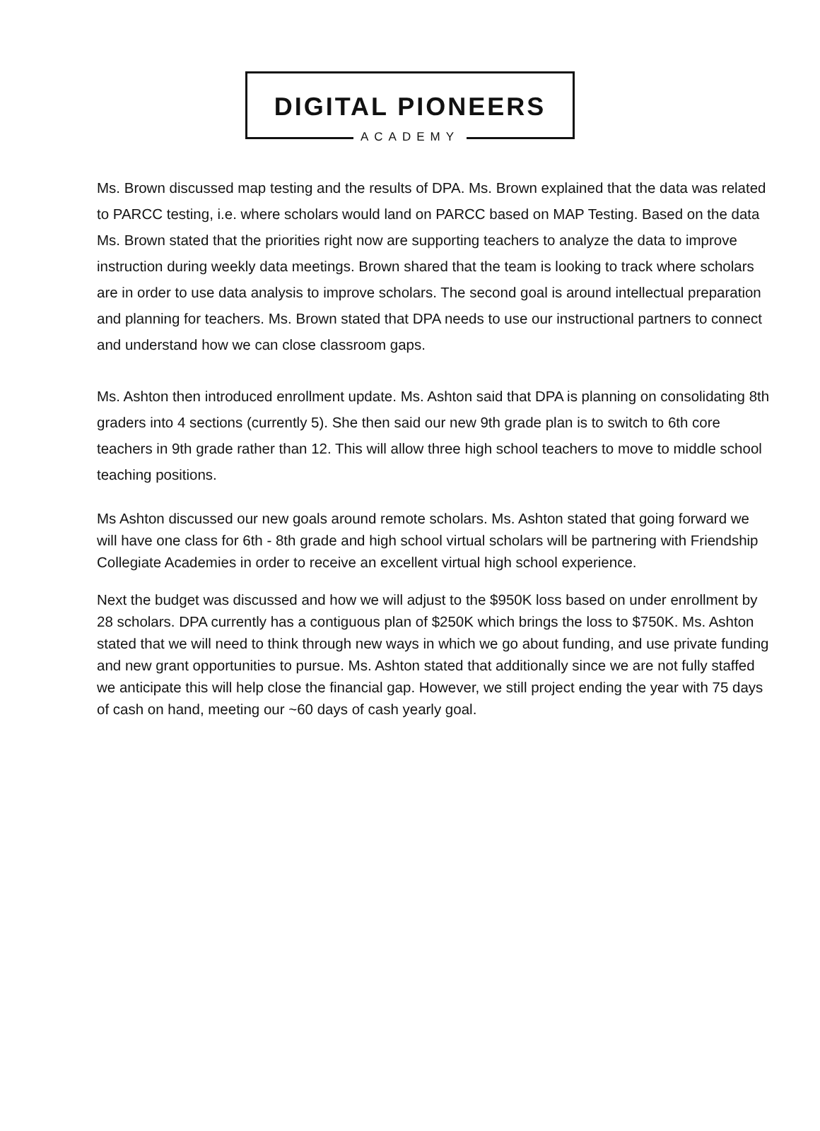DIGITAL PIONEERS
ACADEMY
Ms. Brown discussed map testing and the results of DPA. Ms. Brown explained that the data was related to PARCC testing, i.e. where scholars would land on PARCC based on MAP Testing. Based on the data Ms. Brown stated that the priorities right now are supporting teachers to analyze the data to improve instruction during weekly data meetings. Brown shared that the team is looking to track where scholars are in order to use data analysis to improve scholars. The second goal is around intellectual preparation and planning for teachers. Ms. Brown stated that DPA needs to use our instructional partners to connect and understand how we can close classroom gaps.
Ms. Ashton then introduced enrollment update. Ms. Ashton said that DPA is planning on consolidating 8th graders into 4 sections (currently 5). She then said our new 9th grade plan is to switch to 6th core teachers in 9th grade rather than 12. This will allow three high school teachers to move to middle school teaching positions.
Ms Ashton discussed our new goals around remote scholars. Ms. Ashton stated that going forward we will have one class for 6th - 8th grade and high school virtual scholars will be partnering with Friendship Collegiate Academies in order to receive an excellent virtual high school experience.
Next the budget was discussed and how we will adjust to the $950K loss based on under enrollment by 28 scholars. DPA currently has a contiguous plan of $250K which brings the loss to $750K. Ms. Ashton stated that we will need to think through new ways in which we go about funding, and use private funding and new grant opportunities to pursue. Ms. Ashton stated that additionally since we are not fully staffed we anticipate this will help close the financial gap. However, we still project ending the year with 75 days of cash on hand, meeting our ~60 days of cash yearly goal.